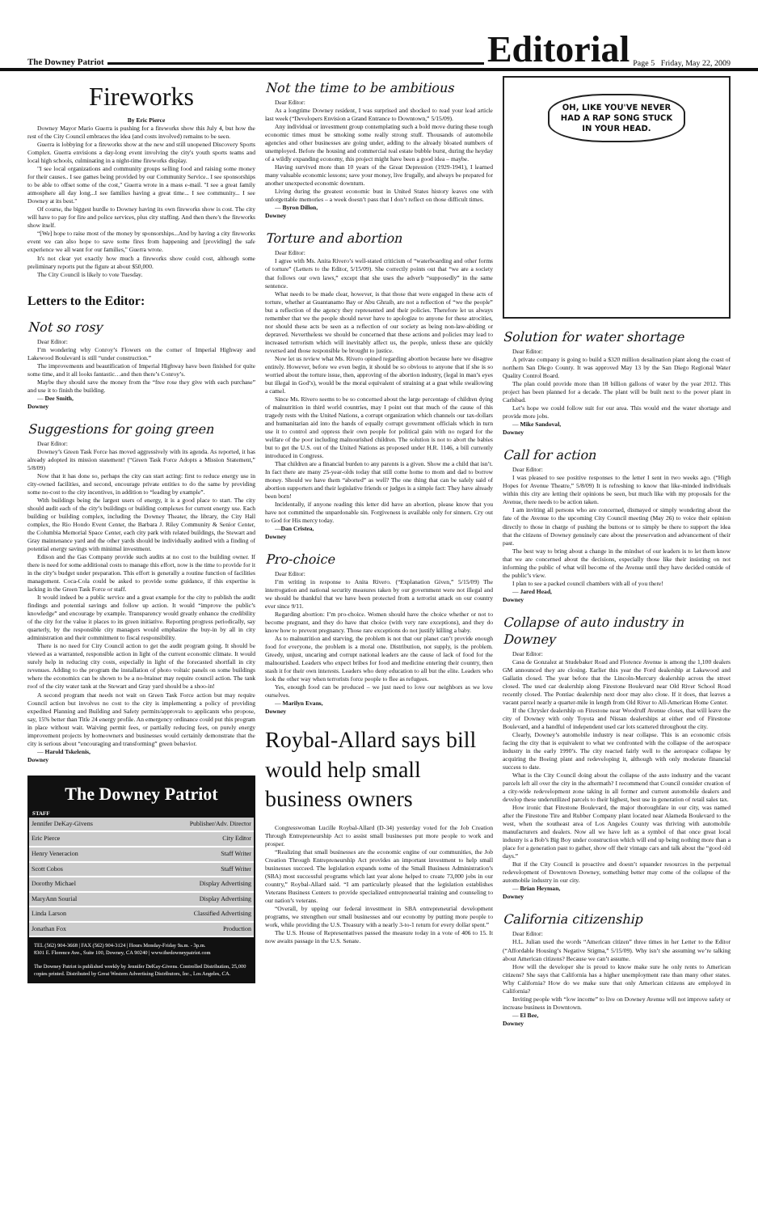The Downey Patriot Editorial Page 5 Friday, May 22, 2009
Fireworks
By Eric Pierce
Downey Mayor Mario Guerra is pushing for a fireworks show this July 4, but how the rest of the City Council embraces the idea (and costs involved) remains to be seen.
Guerra is lobbying for a fireworks show at the new and still unopened Discovery Sports Complex. Guerra envisions a day-long event involving the city's youth sports teams and local high schools, culminating in a night-time fireworks display.
"I see local organizations and community groups selling food and raising some money for their causes.. I see games being provided by our Community Service.. I see sponsorships to be able to offset some of the cost," Guerra wrote in a mass e-mail. "I see a great family atmosphere all day long...I see families having a great time... I see community... I see Downey at its best."
Of course, the biggest hurdle to Downey having its own fireworks show is cost. The city will have to pay for fire and police services, plus city staffing. And then there's the fireworks show itself.
“[We] hope to raise most of the money by sponsorships...And by having a city fireworks event we can also hope to save some fires from happening and [providing] the safe experience we all want for our families," Guerra wrote.
It's not clear yet exactly how much a fireworks show could cost, although some preliminary reports put the figure at about $50,000.
The City Council is likely to vote Tuesday.
Letters to the Editor:
Not so rosy
Dear Editor:
I’m wondering why Conroy’s Flowers on the corner of Imperial Highway and Lakewood Boulevard is still “under construction.”
The improvements and beautification of Imperial Highway have been finished for quite some time, and it all looks fantastic…and then there’s Conroy’s.
Maybe they should save the money from the “free rose they give with each purchase” and use it to finish the building.
— Dee Smith,
Downey
Suggestions for going green
Dear Editor:
Downey’s Green Task Force has moved aggressively with its agenda. As reported, it has already adopted its mission statement! (“Green Task Force Adopts a Mission Statement,” 5/8/09)
Now that it has done so, perhaps the city can start acting: first to reduce energy use in city-owned facilities, and second, encourage private entities to do the same by providing some no-cost to the city incentives, in addition to “leading by example”.
With buildings being the largest users of energy, it is a good place to start. The city should audit each of the city’s buildings or building complexes for current energy use. Each building or building complex, including the Downey Theater, the library, the City Hall complex, the Rio Hondo Event Center, the Barbara J. Riley Community & Senior Center, the Columbia Memorial Space Center, each city park with related buildings, the Stewart and Gray maintenance yard and the other yards should be individually audited with a finding of potential energy savings with minimal investment.
Edison and the Gas Company provide such audits at no cost to the building owner. If there is need for some additional costs to manage this effort, now is the time to provide for it in the city’s budget under preparation. This effort is generally a routine function of facilities management. Coca-Cola could be asked to provide some guidance, if this expertise is lacking in the Green Task Force or staff.
It would indeed be a public service and a great example for the city to publish the audit findings and potential savings and follow up action. It would “improve the public’s knowledge” and encourage by example. Transparency would greatly enhance the credibility of the city for the value it places to its green initiative. Reporting progress periodically, say quarterly, by the responsible city managers would emphasize the buy-in by all in city administration and their commitment to fiscal responsibility.
There is no need for City Council action to get the audit program going. It should be viewed as a warranted, responsible action in light of the current economic climate. It would surely help in reducing city costs, especially in light of the forecasted shortfall in city revenues. Adding to the program the installation of photo voltaic panels on some buildings where the economics can be shown to be a no-brainer may require council action. The tank roof of the city water tank at the Stewart and Gray yard should be a shoo-in!
A second program that needs not wait on Green Task Force action but may require Council action but involves no cost to the city is implementing a policy of providing expedited Planning and Building and Safety permits/approvals to applicants who propose, say, 15% better than Title 24 energy profile. An emergency ordinance could put this program in place without wait. Waiving permit fees, or partially reducing fees, on purely energy improvement projects by homeowners and businesses would certainly demonstrate that the city is serious about “encouraging and transforming” green behavior.
— Harold Tskelenis,
Downey
The Downey Patriot
STAFF
| Jennifer DeKay-Givens | Publisher/Adv. Director |
| Eric Pierce | City Editor |
| Henry Veneracion | Staff Writer |
| Scott Cobos | Staff Writer |
| Dorothy Michael | Display Advertising |
| MaryAnn Sourial | Display Advertising |
| Linda Larson | Classified Advertising |
| Jonathan Fox | Production |
TEL (562) 904-3668 | FAX (562) 904-3124 | Hours Monday-Friday 9a.m. - 3p.m.
8301 E. Florence Ave., Suite 100, Downey, CA 90240 | www.thedowneypatriot.com
The Downey Patriot is published weekly by Jennifer DeKay-Givens. Controlled Distribution, 25,000 copies printed. Distributed by Great Western Advertising Distributors, Inc., Los Angeles, CA.
Not the time to be ambitious
Dear Editor:
As a longtime Downey resident, I was surprised and shocked to read your lead article last week (“Developers Envision a Grand Entrance to Downtown,” 5/15/09).
Any individual or investment group contemplating such a bold move during these tough economic times must be smoking some really strong stuff. Thousands of automobile agencies and other businesses are going under, adding to the already bloated numbers of unemployed. Before the housing and commercial real estate bubble burst, during the heyday of a wildly expanding economy, this project might have been a good idea – maybe.
Having survived more than 10 years of the Great Depression (1929-1941), I learned many valuable economic lessons; save your money, live frugally, and always be prepared for another unexpected economic downturn.
Living during the greatest economic bust in United States history leaves one with unforgettable memories – a week doesn’t pass that I don’t reflect on those difficult times.
— Byron Dillon,
Downey
Torture and abortion
Dear Editor:
I agree with Ms. Anita Rivero’s well-stated criticism of “waterboarding and other forms of torture” (Letters to the Editor, 5/15/09). She correctly points out that “we are a society that follows our own laws,” except that she uses the adverb “supposedly” in the same sentence.
What needs to be made clear, however, is that those that were engaged in these acts of torture, whether at Guantanamo Bay or Abu Ghraib, are not a reflection of “we the people” but a reflection of the agency they represented and their policies. Therefore let us always remember that we the people should never have to apologize to anyone for these atrocities, nor should these acts be seen as a reflection of our society as being non-law-abiding or depraved. Nevertheless we should be concerned that these actions and policies may lead to increased terrorism which will inevitably affect us, the people, unless these are quickly reversed and those responsible be brought to justice.
Now let us review what Ms. Rivero opined regarding abortion because here we disagree entirely. However, before we even begin, it should be so obvious to anyone that if she is so worried about the torture issue, then, approving of the abortion industry, (legal in man’s eyes but illegal in God’s), would be the moral equivalent of straining at a gnat while swallowing a camel.
Since Ms. Rivero seems to be so concerned about the large percentage of children dying of malnutrition in third world countries, may I point out that much of the cause of this tragedy rests with the United Nations, a corrupt organization which channels our tax-dollars and humanitarian aid into the hands of equally corrupt government officials which in turn use it to control and oppress their own people for political gain with no regard for the welfare of the poor including malnourished children. The solution is not to abort the babies but to get the U.S. out of the United Nations as proposed under H.R. 1146, a bill currently introduced in Congress.
That children are a financial burden to any parents is a given. Show me a child that isn’t. In fact there are many 25-year-olds today that still come home to mom and dad to borrow money. Should we have them “aborted” as well? The one thing that can be safely said of abortion supporters and their legislative friends or judges is a simple fact: They have already been born!
Incidentally, if anyone reading this letter did have an abortion, please know that you have not committed the unpardonable sin. Forgiveness is available only for sinners. Cry out to God for His mercy today.
—Dan Cristea,
Downey
Pro-choice
Dear Editor:
I’m writing in response to Anita Rivero. (“Explanation Given,” 5/15/09) The interrogation and national security measures taken by our government were not illegal and we should be thankful that we have been protected from a terrorist attack on our country ever since 9/11.
Regarding abortion: I’m pro-choice. Women should have the choice whether or not to become pregnant, and they do have that choice (with very rare exceptions), and they do know how to prevent pregnancy. Those rare exceptions do not justify killing a baby.
As to malnutrition and starving, the problem is not that our planet can’t provide enough food for everyone, the problem is a moral one. Distribution, not supply, is the problem. Greedy, unjust, uncaring and corrupt national leaders are the cause of lack of food for the malnourished. Leaders who expect bribes for food and medicine entering their country, then stash it for their own interests. Leaders who deny education to all but the elite. Leaders who look the other way when terrorists force people to flee as refugees.
Yes, enough food can be produced – we just need to love our neighbors as we love ourselves.
— Marilyn Evans,
Downey
Roybal-Allard says bill would help small business owners
Congresswoman Lucille Roybal-Allard (D-34) yesterday voted for the Job Creation Through Entrepreneurship Act to assist small businesses put more people to work and prosper.
“Realizing that small businesses are the economic engine of our communities, the Job Creation Through Entrepreneurship Act provides an important investment to help small businesses succeed. The legislation expands some of the Small Business Administration’s (SBA) most successful programs which last year alone helped to create 73,000 jobs in our country,” Roybal-Allard said. “I am particularly pleased that the legislation establishes Veterans Business Centers to provide specialized entrepreneurial training and counseling to our nation’s veterans.
“Overall, by upping our federal investment in SBA entrepreneurial development programs, we strengthen our small businesses and our economy by putting more people to work, while providing the U.S. Treasury with a nearly 3-to-1 return for every dollar spent.”
The U.S. House of Representatives passed the measure today in a vote of 406 to 15. It now awaits passage in the U.S. Senate.
OH, LIKE YOU'VE NEVER
HAD A RAP SONG STUCK
IN YOUR HEAD.
Solution for water shortage
Dear Editor:
A private company is going to build a $320 million desalination plant along the coast of northern San Diego County. It was approved May 13 by the San Diego Regional Water Quality Control Board.
The plan could provide more than 18 billion gallons of water by the year 2012. This project has been planned for a decade. The plant will be built next to the power plant in Carlsbad.
Let’s hope we could follow suit for our area. This would end the water shortage and provide more jobs.
— Mike Sandoval,
Downey
Call for action
Dear Editor:
I was pleased to see positive responses to the letter I sent in two weeks ago. (“High Hopes for Avenue Theatre,” 5/8/09) It is refreshing to know that like-minded individuals within this city are letting their opinions be seen, but much like with my proposals for the Avenue, there needs to be action taken.
I am inviting all persons who are concerned, dismayed or simply wondering about the fate of the Avenue to the upcoming City Council meeting (May 26) to voice their opinion directly to those in charge of pushing the buttons or to simply be there to support the idea that the citizens of Downey genuinely care about the preservation and advancement of their past.
The best way to bring about a change in the mindset of our leaders is to let them know that we are concerned about the decisions, especially those like their insisting on not informing the public of what will become of the Avenue until they have decided outside of the public’s view.
I plan to see a packed council chambers with all of you there!
— Jared Head,
Downey
Collapse of auto industry in Downey
Dear Editor:
Casa de Gonzalez at Studebaker Road and Florence Avenue is among the 1,100 dealers GM announced they are closing. Earlier this year the Ford dealership at Lakewood and Gallatin closed. The year before that the Lincoln-Mercury dealership across the street closed. The used car dealership along Firestone Boulevard near Old River School Road recently closed. The Pontiac dealership next door may also close. If it does, that leaves a vacant parcel nearly a quarter-mile in length from Old River to All-American Home Center.
If the Chrysler dealership on Firestone near Woodruff Avenue closes, that will leave the city of Downey with only Toyota and Nissan dealerships at either end of Firestone Boulevard, and a handful of independent used car lots scattered throughout the city.
Clearly, Downey’s automobile industry is near collapse. This is an economic crisis facing the city that is equivalent to what we confronted with the collapse of the aerospace industry in the early 1990’s. The city reacted fairly well to the aerospace collapse by acquiring the Boeing plant and redeveloping it, although with only moderate financial success to date.
What is the City Council doing about the collapse of the auto industry and the vacant parcels left all over the city in the aftermath? I recommend that Council consider creation of a city-wide redevelopment zone taking in all former and current automobile dealers and develop these underutilized parcels to their highest, best use in generation of retail sales tax.
How ironic that Firestone Boulevard, the major thoroughfare in our city, was named after the Firestone Tire and Rubber Company plant located near Alameda Boulevard to the west, when the southeast area of Los Angeles County was thriving with automobile manufacturers and dealers. Now all we have left as a symbol of that once great local industry is a Bob’s Big Boy under construction which will end up being nothing more than a place for a generation past to gather, show off their vintage cars and talk about the “good old days.”
But if the City Council is proactive and doesn’t squander resources in the perpetual redevelopment of Downtown Downey, something better may come of the collapse of the automobile industry in our city.
— Brian Heyman,
Downey
California citizenship
Dear Editor:
H.L. Julian used the words “American citizen” three times in her Letter to the Editor (“Affordable Housing’s Negative Stigma,” 5/15/09). Why isn’t she assuming we’re talking about American citizens? Because we can’t assume.
How will the developer she is proud to know make sure he only rents to American citizens? She says that California has a higher unemployment rate than many other states. Why California? How do we make sure that only American citizens are employed in California?
Inviting people with “low income” to live on Downey Avenue will not improve safety or increase business in Downtown.
— El Bee,
Downey